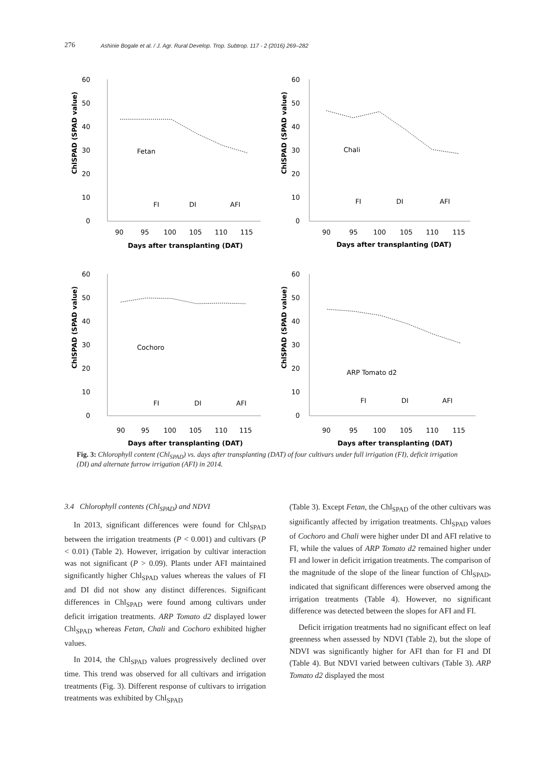276 Ashinie Bogale et al. / J. Agr. Rural Develop. Trop. Subtrop. 117 - 2 (2016) 269–282
60
50
40
30
20
10
0
ChlSPAD (SPAD value)
Fetan
FI
DI
AFI
90
95
100
105
110
115
Days after transplanting (DAT)
60
50
40
30
20
10
0
ChlSPAD (SPAD value)
Chali
FI
DI
AFI
90
95
100
105
110
115
Days after transplanting (DAT)
60
50
40
30
20
10
0
ChlSPAD (SPAD value)
Cochoro
FI
DI
AFI
90
95
100
105
110
115
Days after transplanting (DAT)
60
50
40
30
20
10
0
ChlSPAD (SPAD value)
ARP Tomato d2
FI
DI
AFI
90
95
100
105
110
115
Days after transplanting (DAT)
Fig. 3: Chlorophyll content (Chl<sub>SPAD</sub>) vs. days after transplanting (DAT) of four cultivars under full irrigation (FI), deficit irrigation (DI) and alternate furrow irrigation (AFI) in 2014.
3.4 Chlorophyll contents (Chl<sub>SPAD</sub>) and NDVI
In 2013, significant differences were found for Chl<sub>SPAD</sub> between the irrigation treatments (P < 0.001) and cultivars (P < 0.01) (Table 2). However, irrigation by cultivar interaction was not significant (P > 0.09). Plants under AFI maintained significantly higher Chl<sub>SPAD</sub> values whereas the values of FI and DI did not show any distinct differences. Significant differences in Chl<sub>SPAD</sub> were found among cultivars under deficit irrigation treatments. ARP Tomato d2 displayed lower Chl<sub>SPAD</sub> whereas Fetan, Chali and Cochoro exhibited higher values.
In 2014, the Chl<sub>SPAD</sub> values progressively declined over time. This trend was observed for all cultivars and irrigation treatments (Fig. 3). Different response of cultivars to irrigation treatments was exhibited by Chl<sub>SPAD</sub>
(Table 3). Except Fetan, the Chl<sub>SPAD</sub> of the other cultivars was significantly affected by irrigation treatments. Chl<sub>SPAD</sub> values of Cochoro and Chali were higher under DI and AFI relative to FI, while the values of ARP Tomato d2 remained higher under FI and lower in deficit irrigation treatments. The comparison of the magnitude of the slope of the linear function of Chl<sub>SPAD</sub>, indicated that significant differences were observed among the irrigation treatments (Table 4). However, no significant difference was detected between the slopes for AFI and FI.
Deficit irrigation treatments had no significant effect on leaf greenness when assessed by NDVI (Table 2), but the slope of NDVI was significantly higher for AFI than for FI and DI (Table 4). But NDVI varied between cultivars (Table 3). ARP Tomato d2 displayed the most